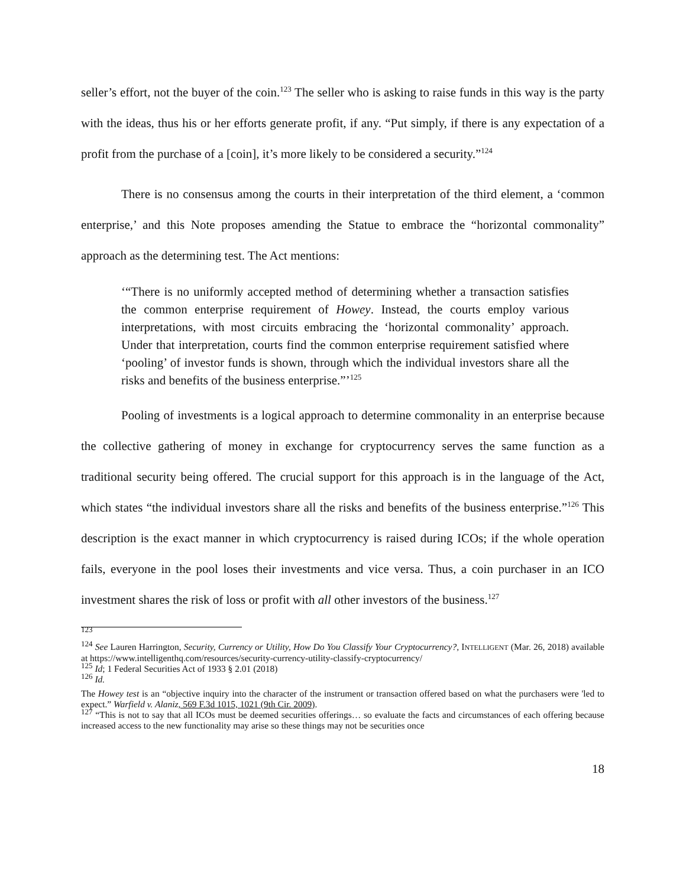seller’s effort, not the buyer of the coin.<sup>123</sup> The seller who is asking to raise funds in this way is the party with the ideas, thus his or her efforts generate profit, if any. “Put simply, if there is any expectation of a profit from the purchase of a [coin], it’s more likely to be considered a security.”<sup>124</sup>
There is no consensus among the courts in their interpretation of the third element, a ‘common enterprise,’ and this Note proposes amending the Statue to embrace the “horizontal commonality” approach as the determining test. The Act mentions:
‘“There is no uniformly accepted method of determining whether a transaction satisfies the common enterprise requirement of Howey. Instead, the courts employ various interpretations, with most circuits embracing the ‘horizontal commonality’ approach. Under that interpretation, courts find the common enterprise requirement satisfied where ‘pooling’ of investor funds is shown, through which the individual investors share all the risks and benefits of the business enterprise.”’<sup>125</sup>
Pooling of investments is a logical approach to determine commonality in an enterprise because the collective gathering of money in exchange for cryptocurrency serves the same function as a traditional security being offered. The crucial support for this approach is in the language of the Act, which states “the individual investors share all the risks and benefits of the business enterprise.”<sup>126</sup> This description is the exact manner in which cryptocurrency is raised during ICOs; if the whole operation fails, everyone in the pool loses their investments and vice versa. Thus, a coin purchaser in an ICO investment shares the risk of loss or profit with all other investors of the business.<sup>127</sup>
<sup>123</sup>
<sup>124</sup> See Lauren Harrington, Security, Currency or Utility, How Do You Classify Your Cryptocurrency?, INTELLIGENT (Mar. 26, 2018) available at https://www.intelligenthq.com/resources/security-currency-utility-classify-cryptocurrency/
<sup>125</sup> Id; 1 Federal Securities Act of 1933 § 2.01 (2018)
<sup>126</sup> Id.
The Howey test is an “objective inquiry into the character of the instrument or transaction offered based on what the purchasers were 'led to expect.” Warfield v. Alaniz, 569 F.3d 1015, 1021 (9th Cir. 2009).
<sup>127</sup> “This is not to say that all ICOs must be deemed securities offerings… so evaluate the facts and circumstances of each offering because increased access to the new functionality may arise so these things may not be securities once
18